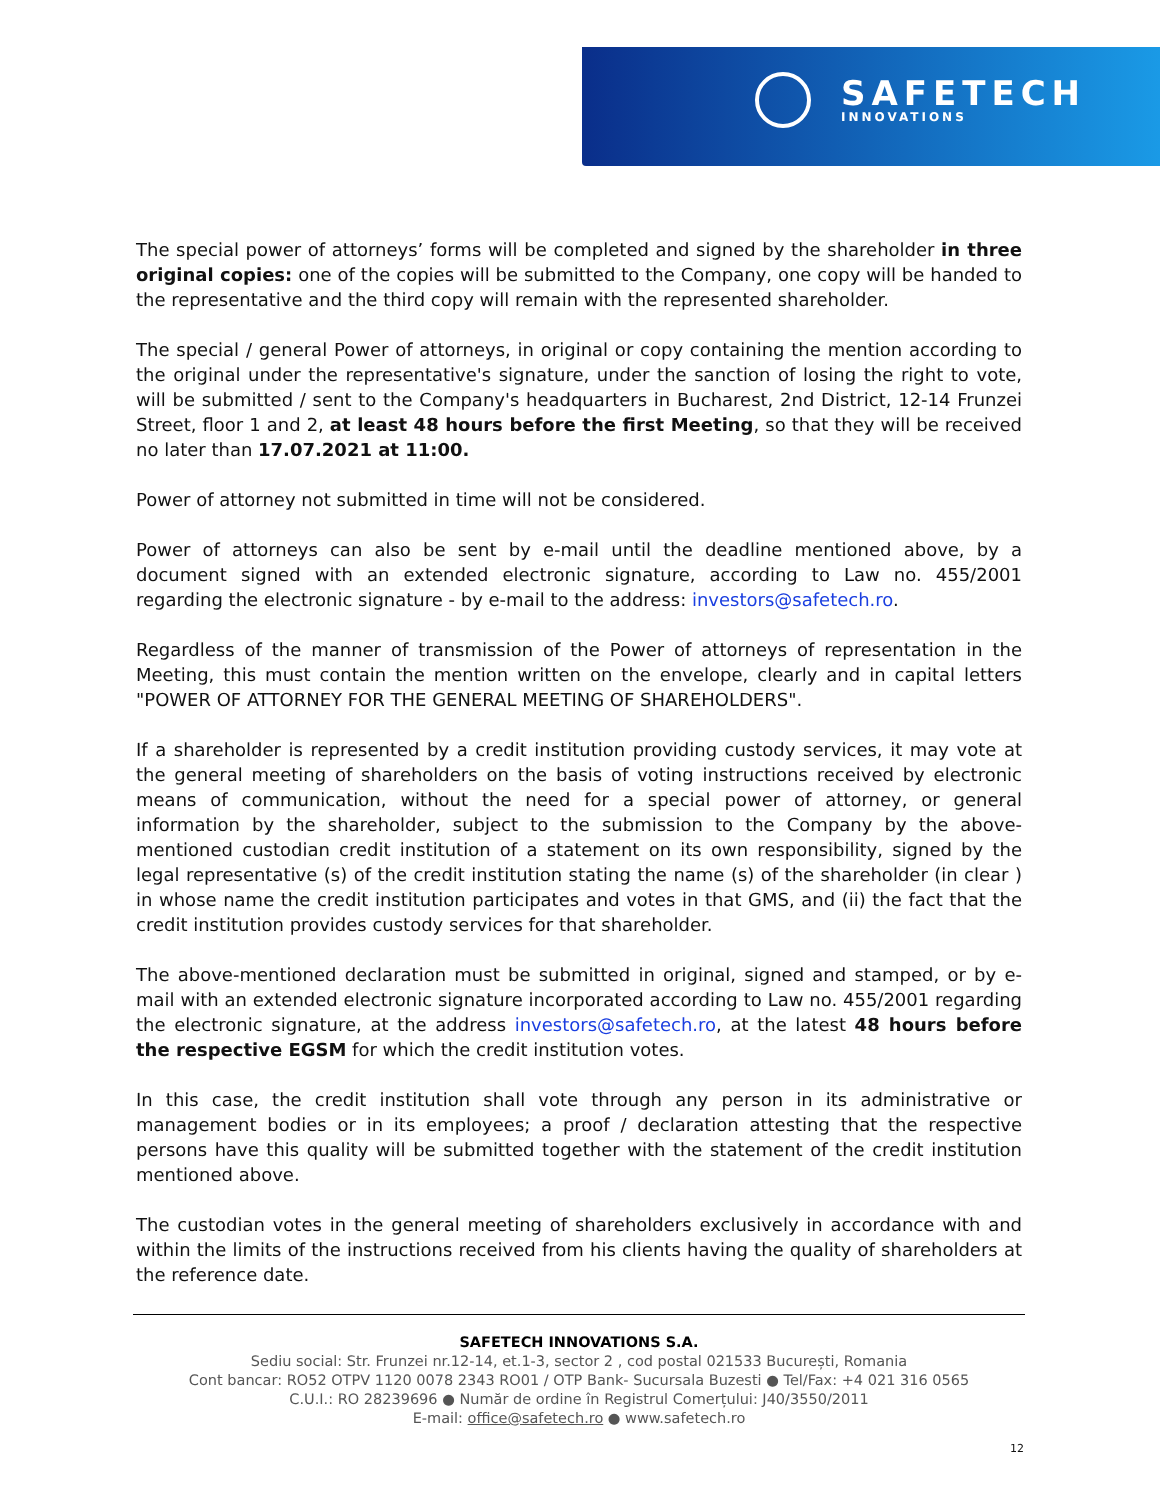SAFETECH
INNOVATIONS
The special power of attorneys’ forms will be completed and signed by the shareholder in three original copies: one of the copies will be submitted to the Company, one copy will be handed to the representative and the third copy will remain with the represented shareholder.
The special / general Power of attorneys, in original or copy containing the mention according to the original under the representative's signature, under the sanction of losing the right to vote, will be submitted / sent to the Company's headquarters in Bucharest, 2nd District, 12-14 Frunzei Street, floor 1 and 2, at least 48 hours before the first Meeting, so that they will be received no later than 17.07.2021 at 11:00.
Power of attorney not submitted in time will not be considered.
Power of attorneys can also be sent by e-mail until the deadline mentioned above, by a document signed with an extended electronic signature, according to Law no. 455/2001 regarding the electronic signature - by e-mail to the address: investors@safetech.ro.
Regardless of the manner of transmission of the Power of attorneys of representation in the Meeting, this must contain the mention written on the envelope, clearly and in capital letters "POWER OF ATTORNEY FOR THE GENERAL MEETING OF SHAREHOLDERS".
If a shareholder is represented by a credit institution providing custody services, it may vote at the general meeting of shareholders on the basis of voting instructions received by electronic means of communication, without the need for a special power of attorney, or general information by the shareholder, subject to the submission to the Company by the above-mentioned custodian credit institution of a statement on its own responsibility, signed by the legal representative (s) of the credit institution stating the name (s) of the shareholder (in clear ) in whose name the credit institution participates and votes in that GMS, and (ii) the fact that the credit institution provides custody services for that shareholder.
The above-mentioned declaration must be submitted in original, signed and stamped, or by e-mail with an extended electronic signature incorporated according to Law no. 455/2001 regarding the electronic signature, at the address investors@safetech.ro, at the latest 48 hours before the respective EGSM for which the credit institution votes.
In this case, the credit institution shall vote through any person in its administrative or management bodies or in its employees; a proof / declaration attesting that the respective persons have this quality will be submitted together with the statement of the credit institution mentioned above.
The custodian votes in the general meeting of shareholders exclusively in accordance with and within the limits of the instructions received from his clients having the quality of shareholders at the reference date.
SAFETECH INNOVATIONS S.A.
Sediu social: Str. Frunzei nr.12-14, et.1-3, sector 2 , cod postal 021533 București, Romania
Cont bancar: RO52 OTPV 1120 0078 2343 RO01 / OTP Bank- Sucursala Buzesti ● Tel/Fax: +4 021 316 0565
C.U.I.: RO 28239696 ● Număr de ordine în Registrul Comerțului: J40/3550/2011
E-mail: office@safetech.ro ● www.safetech.ro
12